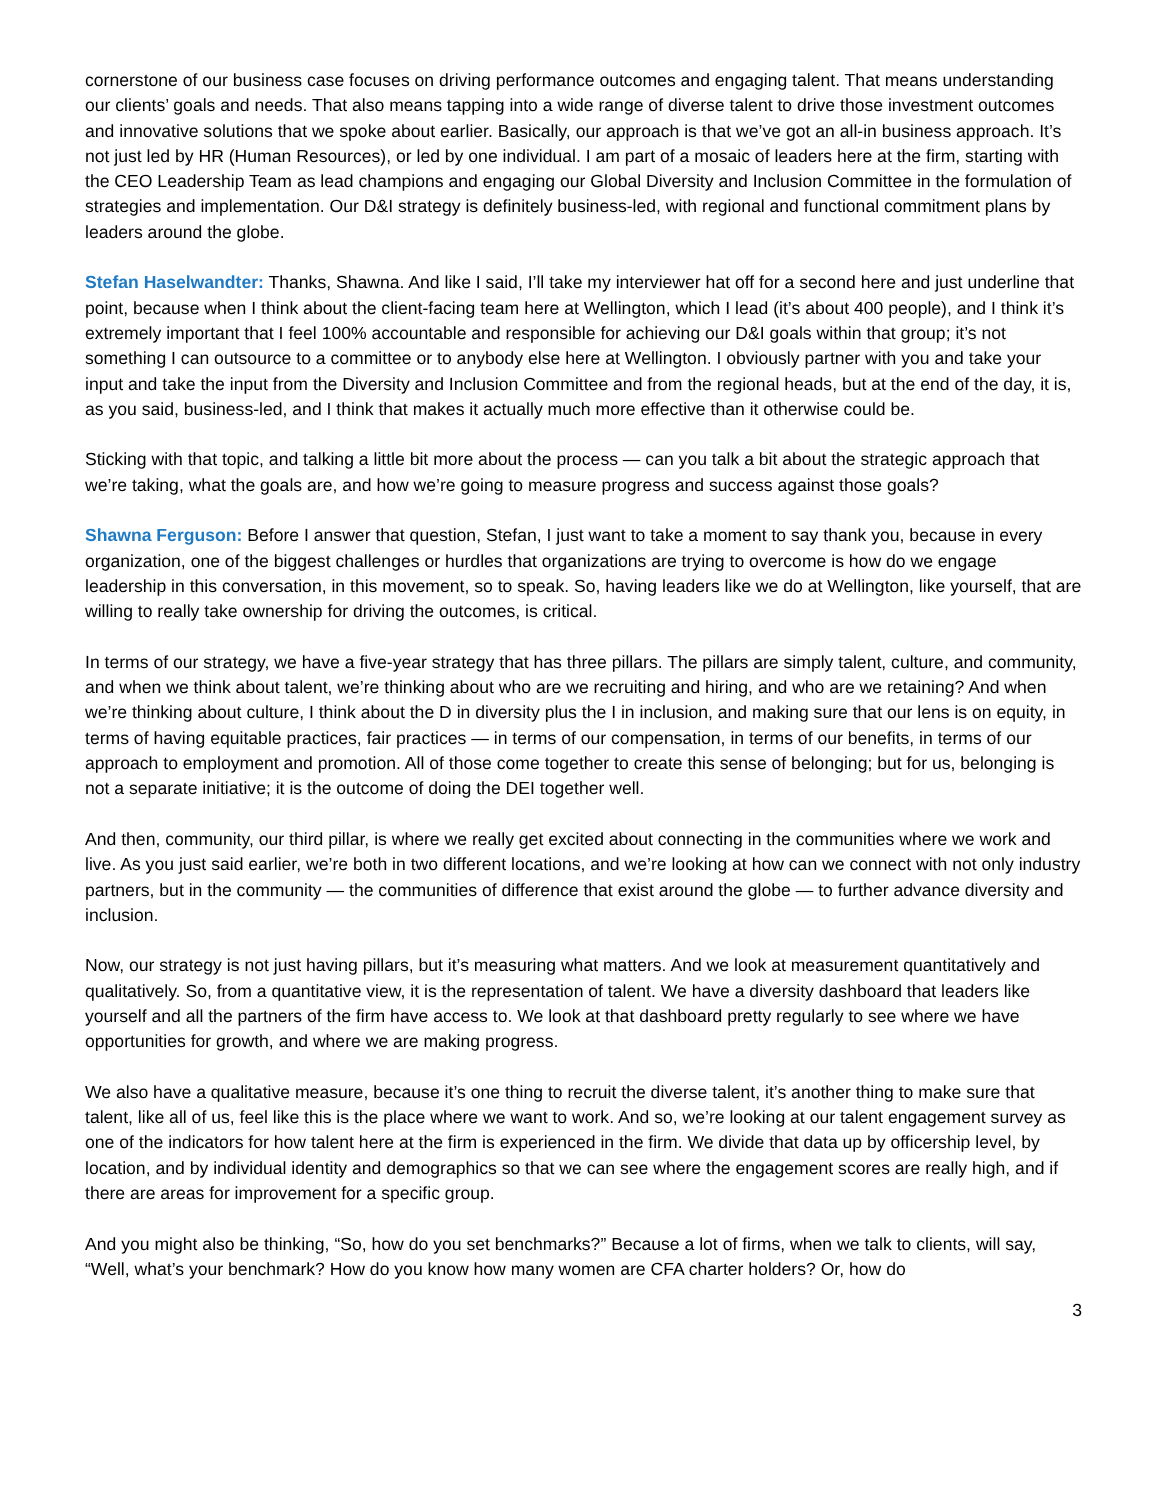cornerstone of our business case focuses on driving performance outcomes and engaging talent. That means understanding our clients’ goals and needs. That also means tapping into a wide range of diverse talent to drive those investment outcomes and innovative solutions that we spoke about earlier. Basically, our approach is that we’ve got an all-in business approach. It’s not just led by HR (Human Resources), or led by one individual. I am part of a mosaic of leaders here at the firm, starting with the CEO Leadership Team as lead champions and engaging our Global Diversity and Inclusion Committee in the formulation of strategies and implementation. Our D&I strategy is definitely business-led, with regional and functional commitment plans by leaders around the globe.
Stefan Haselwandter: Thanks, Shawna. And like I said, I’ll take my interviewer hat off for a second here and just underline that point, because when I think about the client-facing team here at Wellington, which I lead (it’s about 400 people), and I think it’s extremely important that I feel 100% accountable and responsible for achieving our D&I goals within that group; it’s not something I can outsource to a committee or to anybody else here at Wellington. I obviously partner with you and take your input and take the input from the Diversity and Inclusion Committee and from the regional heads, but at the end of the day, it is, as you said, business-led, and I think that makes it actually much more effective than it otherwise could be.
Sticking with that topic, and talking a little bit more about the process — can you talk a bit about the strategic approach that we’re taking, what the goals are, and how we’re going to measure progress and success against those goals?
Shawna Ferguson: Before I answer that question, Stefan, I just want to take a moment to say thank you, because in every organization, one of the biggest challenges or hurdles that organizations are trying to overcome is how do we engage leadership in this conversation, in this movement, so to speak. So, having leaders like we do at Wellington, like yourself, that are willing to really take ownership for driving the outcomes, is critical.
In terms of our strategy, we have a five-year strategy that has three pillars. The pillars are simply talent, culture, and community, and when we think about talent, we’re thinking about who are we recruiting and hiring, and who are we retaining? And when we’re thinking about culture, I think about the D in diversity plus the I in inclusion, and making sure that our lens is on equity, in terms of having equitable practices, fair practices — in terms of our compensation, in terms of our benefits, in terms of our approach to employment and promotion. All of those come together to create this sense of belonging; but for us, belonging is not a separate initiative; it is the outcome of doing the DEI together well.
And then, community, our third pillar, is where we really get excited about connecting in the communities where we work and live. As you just said earlier, we’re both in two different locations, and we’re looking at how can we connect with not only industry partners, but in the community — the communities of difference that exist around the globe — to further advance diversity and inclusion.
Now, our strategy is not just having pillars, but it’s measuring what matters. And we look at measurement quantitatively and qualitatively. So, from a quantitative view, it is the representation of talent. We have a diversity dashboard that leaders like yourself and all the partners of the firm have access to. We look at that dashboard pretty regularly to see where we have opportunities for growth, and where we are making progress.
We also have a qualitative measure, because it’s one thing to recruit the diverse talent, it’s another thing to make sure that talent, like all of us, feel like this is the place where we want to work. And so, we’re looking at our talent engagement survey as one of the indicators for how talent here at the firm is experienced in the firm. We divide that data up by officership level, by location, and by individual identity and demographics so that we can see where the engagement scores are really high, and if there are areas for improvement for a specific group.
And you might also be thinking, “So, how do you set benchmarks?” Because a lot of firms, when we talk to clients, will say, “Well, what’s your benchmark? How do you know how many women are CFA charter holders? Or, how do
3